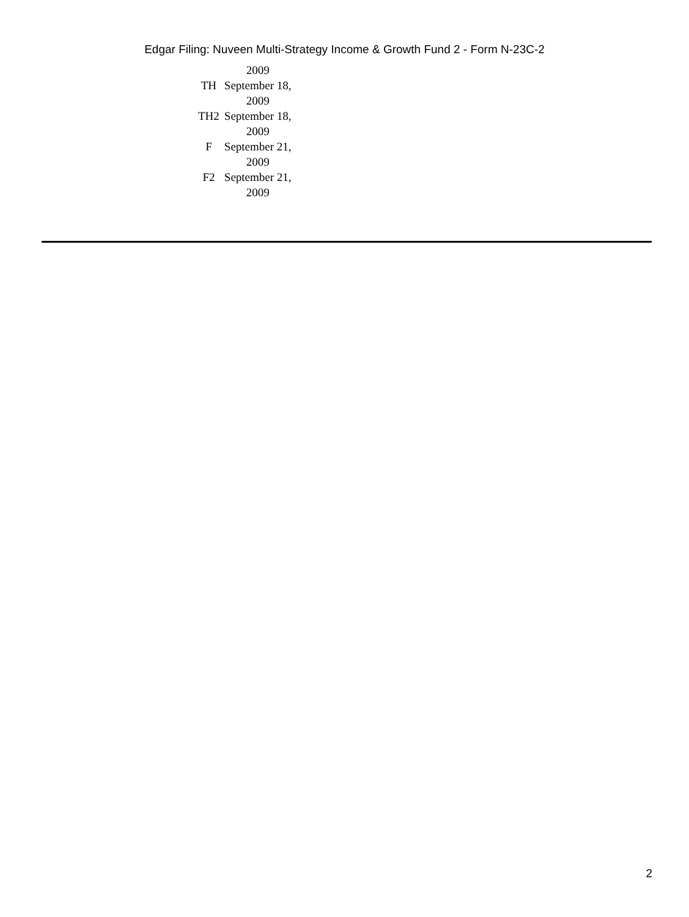Edgar Filing: Nuveen Multi-Strategy Income & Growth Fund 2 - Form N-23C-2
| | 2009 |
| TH | September 18, 2009 |
| TH2 | September 18, 2009 |
| F | September 21, 2009 |
| F2 | September 21, 2009 |
2